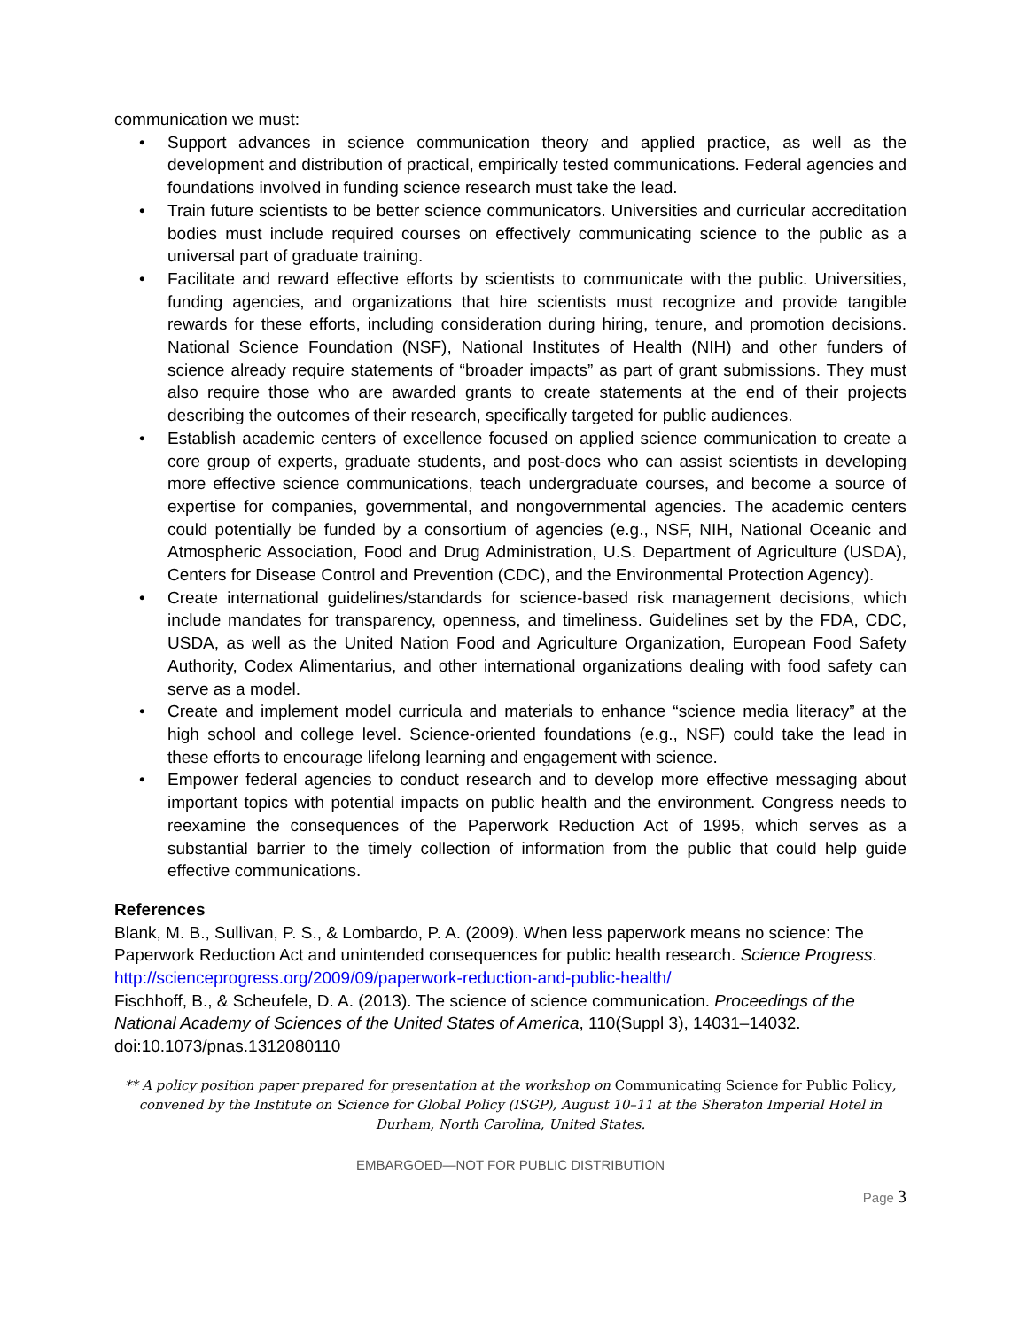communication we must:
• Support advances in science communication theory and applied practice, as well as the development and distribution of practical, empirically tested communications. Federal agencies and foundations involved in funding science research must take the lead.
• Train future scientists to be better science communicators. Universities and curricular accreditation bodies must include required courses on effectively communicating science to the public as a universal part of graduate training.
• Facilitate and reward effective efforts by scientists to communicate with the public. Universities, funding agencies, and organizations that hire scientists must recognize and provide tangible rewards for these efforts, including consideration during hiring, tenure, and promotion decisions. National Science Foundation (NSF), National Institutes of Health (NIH) and other funders of science already require statements of “broader impacts” as part of grant submissions. They must also require those who are awarded grants to create statements at the end of their projects describing the outcomes of their research, specifically targeted for public audiences.
• Establish academic centers of excellence focused on applied science communication to create a core group of experts, graduate students, and post-docs who can assist scientists in developing more effective science communications, teach undergraduate courses, and become a source of expertise for companies, governmental, and nongovernmental agencies. The academic centers could potentially be funded by a consortium of agencies (e.g., NSF, NIH, National Oceanic and Atmospheric Association, Food and Drug Administration, U.S. Department of Agriculture (USDA), Centers for Disease Control and Prevention (CDC), and the Environmental Protection Agency).
• Create international guidelines/standards for science-based risk management decisions, which include mandates for transparency, openness, and timeliness. Guidelines set by the FDA, CDC, USDA, as well as the United Nation Food and Agriculture Organization, European Food Safety Authority, Codex Alimentarius, and other international organizations dealing with food safety can serve as a model.
• Create and implement model curricula and materials to enhance “science media literacy” at the high school and college level. Science-oriented foundations (e.g., NSF) could take the lead in these efforts to encourage lifelong learning and engagement with science.
• Empower federal agencies to conduct research and to develop more effective messaging about important topics with potential impacts on public health and the environment. Congress needs to reexamine the consequences of the Paperwork Reduction Act of 1995, which serves as a substantial barrier to the timely collection of information from the public that could help guide effective communications.
References
Blank, M. B., Sullivan, P. S., & Lombardo, P. A. (2009). When less paperwork means no science: The Paperwork Reduction Act and unintended consequences for public health research. Science Progress. http://scienceprogress.org/2009/09/paperwork-reduction-and-public-health/
Fischhoff, B., & Scheufele, D. A. (2013). The science of science communication. Proceedings of the National Academy of Sciences of the United States of America, 110(Suppl 3), 14031–14032. doi:10.1073/pnas.1312080110
** A policy position paper prepared for presentation at the workshop on Communicating Science for Public Policy, convened by the Institute on Science for Global Policy (ISGP), August 10–11 at the Sheraton Imperial Hotel in Durham, North Carolina, United States.
EMBARGOED—NOT FOR PUBLIC DISTRIBUTION
Page 3